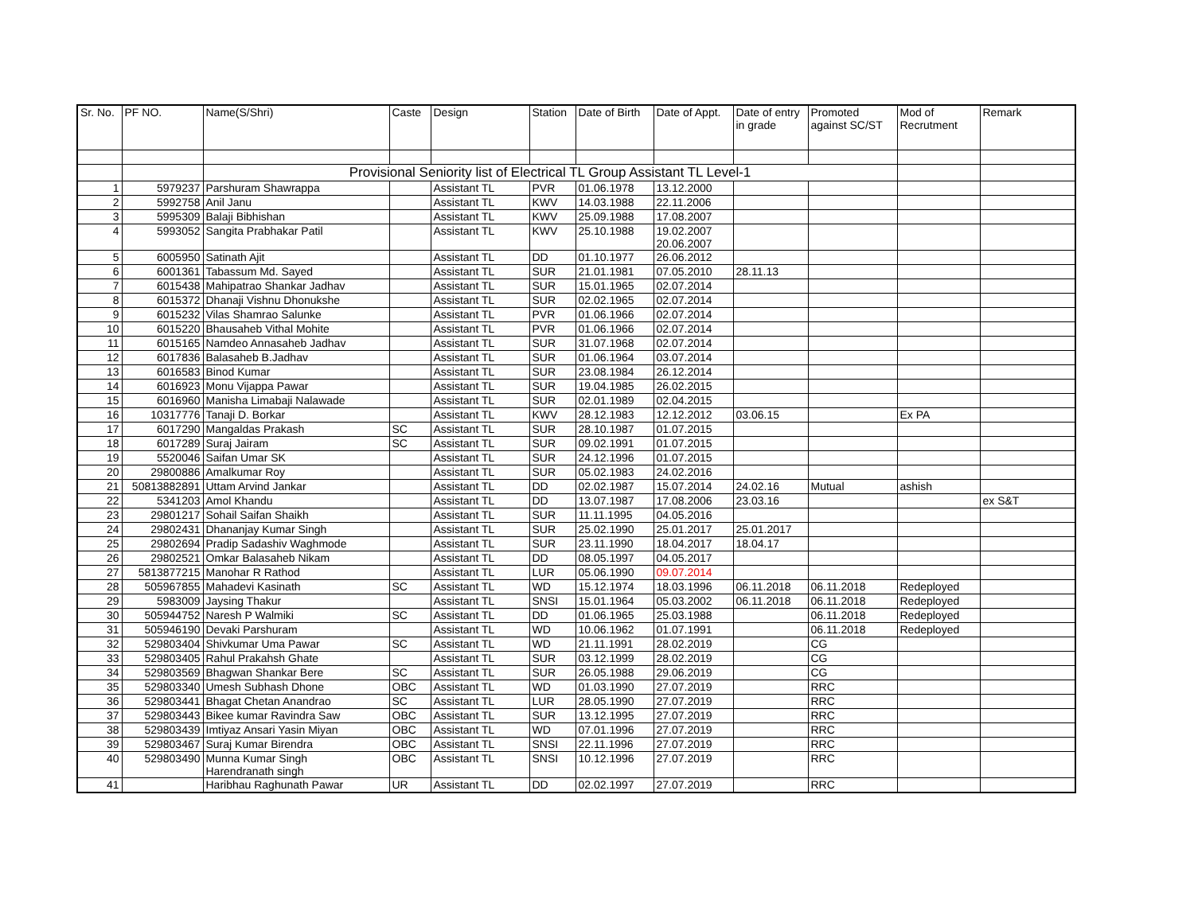| Sr. No. | PF NO. | Name(S/Shri) | Caste | Design | Station | Date of Birth | Date of Appt. | Date of entry in grade | Promoted against SC/ST | Mod of Recrutment | Remark |
| --- | --- | --- | --- | --- | --- | --- | --- | --- | --- | --- | --- |
| | | Provisional Seniority list of Electrical TL Group Assistant TL Level-1 | | | | | | | | | |
| 1 | 5979237 | Parshuram Shawrappa | | Assistant TL | PVR | 01.06.1978 | 13.12.2000 | | | | |
| 2 | 5992758 | Anil Janu | | Assistant TL | KWV | 14.03.1988 | 22.11.2006 | | | | |
| 3 | 5995309 | Balaji Bibhishan | | Assistant TL | KWV | 25.09.1988 | 17.08.2007 | | | | |
| 4 | 5993052 | Sangita Prabhakar Patil | | Assistant TL | KWV | 25.10.1988 | 19.02.2007 20.06.2007 | | | | |
| 5 | 6005950 | Satinath Ajit | | Assistant TL | DD | 01.10.1977 | 26.06.2012 | | | | |
| 6 | 6001361 | Tabassum Md. Sayed | | Assistant TL | SUR | 21.01.1981 | 07.05.2010 | 28.11.13 | | | |
| 7 | 6015438 | Mahipatrao Shankar Jadhav | | Assistant TL | SUR | 15.01.1965 | 02.07.2014 | | | | |
| 8 | 6015372 | Dhanaji Vishnu Dhonukshe | | Assistant TL | SUR | 02.02.1965 | 02.07.2014 | | | | |
| 9 | 6015232 | Vilas Shamrao Salunke | | Assistant TL | PVR | 01.06.1966 | 02.07.2014 | | | | |
| 10 | 6015220 | Bhausaheb Vithal Mohite | | Assistant TL | PVR | 01.06.1966 | 02.07.2014 | | | | |
| 11 | 6015165 | Namdeo Annasaheb Jadhav | | Assistant TL | SUR | 31.07.1968 | 02.07.2014 | | | | |
| 12 | 6017836 | Balasaheb B.Jadhav | | Assistant TL | SUR | 01.06.1964 | 03.07.2014 | | | | |
| 13 | 6016583 | Binod Kumar | | Assistant TL | SUR | 23.08.1984 | 26.12.2014 | | | | |
| 14 | 6016923 | Monu Vijappa Pawar | | Assistant TL | SUR | 19.04.1985 | 26.02.2015 | | | | |
| 15 | 6016960 | Manisha Limabaji Nalawade | | Assistant TL | SUR | 02.01.1989 | 02.04.2015 | | | | |
| 16 | 10317776 | Tanaji D. Borkar | | Assistant TL | KWV | 28.12.1983 | 12.12.2012 | 03.06.15 | | Ex PA | |
| 17 | 6017290 | Mangaldas Prakash | SC | Assistant TL | SUR | 28.10.1987 | 01.07.2015 | | | | |
| 18 | 6017289 | Suraj Jairam | SC | Assistant TL | SUR | 09.02.1991 | 01.07.2015 | | | | |
| 19 | 5520046 | Saifan Umar SK | | Assistant TL | SUR | 24.12.1996 | 01.07.2015 | | | | |
| 20 | 29800886 | Amalkumar Roy | | Assistant TL | SUR | 05.02.1983 | 24.02.2016 | | | | |
| 21 | 50813882891 | Uttam Arvind Jankar | | Assistant TL | DD | 02.02.1987 | 15.07.2014 | 24.02.16 | Mutual | ashish | |
| 22 | 5341203 | Amol Khandu | | Assistant TL | DD | 13.07.1987 | 17.08.2006 | 23.03.16 | | | ex S&T |
| 23 | 29801217 | Sohail Saifan Shaikh | | Assistant TL | SUR | 11.11.1995 | 04.05.2016 | | | | |
| 24 | 29802431 | Dhananjay Kumar Singh | | Assistant TL | SUR | 25.02.1990 | 25.01.2017 | 25.01.2017 | | | |
| 25 | 29802694 | Pradip Sadashiv Waghmode | | Assistant TL | SUR | 23.11.1990 | 18.04.2017 | 18.04.17 | | | |
| 26 | 29802521 | Omkar Balasaheb Nikam | | Assistant TL | DD | 08.05.1997 | 04.05.2017 | | | | |
| 27 | 5813877215 | Manohar R Rathod | | Assistant TL | LUR | 05.06.1990 | 09.07.2014 | | | | |
| 28 | 505967855 | Mahadevi Kasinath | SC | Assistant TL | WD | 15.12.1974 | 18.03.1996 | 06.11.2018 | 06.11.2018 | Redeployed | |
| 29 | 5983009 | Jaysing Thakur | | Assistant TL | SNSI | 15.01.1964 | 05.03.2002 | 06.11.2018 | 06.11.2018 | Redeployed | |
| 30 | 505944752 | Naresh P Walmiki | SC | Assistant TL | DD | 01.06.1965 | 25.03.1988 | | 06.11.2018 | Redeployed | |
| 31 | 505946190 | Devaki Parshuram | | Assistant TL | WD | 10.06.1962 | 01.07.1991 | | 06.11.2018 | Redeployed | |
| 32 | 529803404 | Shivkumar Uma Pawar | SC | Assistant TL | WD | 21.11.1991 | 28.02.2019 | | CG | | |
| 33 | 529803405 | Rahul Prakahsh Ghate | | Assistant TL | SUR | 03.12.1999 | 28.02.2019 | | CG | | |
| 34 | 529803569 | Bhagwan Shankar Bere | SC | Assistant TL | SUR | 26.05.1988 | 29.06.2019 | | CG | | |
| 35 | 529803340 | Umesh Subhash Dhone | OBC | Assistant TL | WD | 01.03.1990 | 27.07.2019 | | RRC | | |
| 36 | 529803441 | Bhagat Chetan Anandrao | SC | Assistant TL | LUR | 28.05.1990 | 27.07.2019 | | RRC | | |
| 37 | 529803443 | Bikee kumar Ravindra Saw | OBC | Assistant TL | SUR | 13.12.1995 | 27.07.2019 | | RRC | | |
| 38 | 529803439 | Imtiyaz Ansari Yasin Miyan | OBC | Assistant TL | WD | 07.01.1996 | 27.07.2019 | | RRC | | |
| 39 | 529803467 | Suraj Kumar Birendra | OBC | Assistant TL | SNSI | 22.11.1996 | 27.07.2019 | | RRC | | |
| 40 | 529803490 | Munna Kumar Singh Harendranath singh | OBC | Assistant TL | SNSI | 10.12.1996 | 27.07.2019 | | RRC | | |
| 41 | | Haribhau Raghunath Pawar | UR | Assistant TL | DD | 02.02.1997 | 27.07.2019 | | RRC | | |